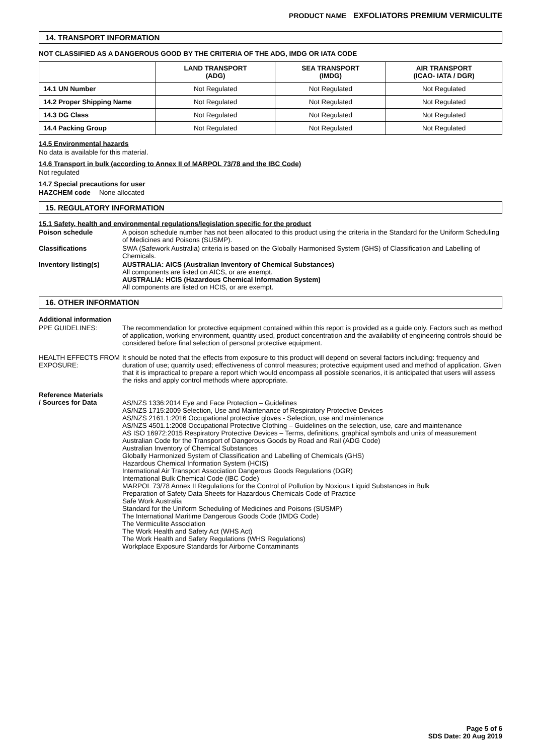PRODUCT NAME EXFOLIATORS PREMIUM VERMICULITE
14. TRANSPORT INFORMATION
NOT CLASSIFIED AS A DANGEROUS GOOD BY THE CRITERIA OF THE ADG, IMDG OR IATA CODE
| | LAND TRANSPORT (ADG) | SEA TRANSPORT (IMDG) | AIR TRANSPORT (ICAO- IATA / DGR) |
| --- | --- | --- | --- |
| 14.1 UN Number | Not Regulated | Not Regulated | Not Regulated |
| 14.2 Proper Shipping Name | Not Regulated | Not Regulated | Not Regulated |
| 14.3 DG Class | Not Regulated | Not Regulated | Not Regulated |
| 14.4 Packing Group | Not Regulated | Not Regulated | Not Regulated |
14.5 Environmental hazards
No data is available for this material.
14.6 Transport in bulk (according to Annex II of MARPOL 73/78 and the IBC Code)
Not regulated
14.7 Special precautions for user
HAZCHEM code None allocated
15. REGULATORY INFORMATION
15.1 Safety, health and environmental regulations/legislation specific for the product
Poison schedule A poison schedule number has not been allocated to this product using the criteria in the Standard for the Uniform Scheduling of Medicines and Poisons (SUSMP).
Classifications SWA (Safework Australia) criteria is based on the Globally Harmonised System (GHS) of Classification and Labelling of Chemicals.
Inventory listing(s) AUSTRALIA: AICS (Australian Inventory of Chemical Substances)
All components are listed on AICS, or are exempt.
AUSTRALIA: HCIS (Hazardous Chemical Information System)
All components are listed on HCIS, or are exempt.
16. OTHER INFORMATION
Additional information
PPE GUIDELINES: The recommendation for protective equipment contained within this report is provided as a guide only. Factors such as method of application, working environment, quantity used, product concentration and the availability of engineering controls should be considered before final selection of personal protective equipment.
HEALTH EFFECTS FROM EXPOSURE:
It should be noted that the effects from exposure to this product will depend on several factors including: frequency and duration of use; quantity used; effectiveness of control measures; protective equipment used and method of application. Given that it is impractical to prepare a report which would encompass all possible scenarios, it is anticipated that users will assess the risks and apply control methods where appropriate.
Reference Materials
/ Sources for Data
AS/NZS 1336:2014 Eye and Face Protection – Guidelines
AS/NZS 1715:2009 Selection, Use and Maintenance of Respiratory Protective Devices
AS/NZS 2161.1:2016 Occupational protective gloves - Selection, use and maintenance
AS/NZS 4501.1:2008 Occupational Protective Clothing – Guidelines on the selection, use, care and maintenance
AS ISO 16972:2015 Respiratory Protective Devices – Terms, definitions, graphical symbols and units of measurement
Australian Code for the Transport of Dangerous Goods by Road and Rail (ADG Code)
Australian Inventory of Chemical Substances
Globally Harmonized System of Classification and Labelling of Chemicals (GHS)
Hazardous Chemical Information System (HCIS)
International Air Transport Association Dangerous Goods Regulations (DGR)
International Bulk Chemical Code (IBC Code)
MARPOL 73/78 Annex II Regulations for the Control of Pollution by Noxious Liquid Substances in Bulk
Preparation of Safety Data Sheets for Hazardous Chemicals Code of Practice
Safe Work Australia
Standard for the Uniform Scheduling of Medicines and Poisons (SUSMP)
The International Maritime Dangerous Goods Code (IMDG Code)
The Vermiculite Association
The Work Health and Safety Act (WHS Act)
The Work Health and Safety Regulations (WHS Regulations)
Workplace Exposure Standards for Airborne Contaminants
Page 5 of 6
SDS Date: 20 Aug 2019